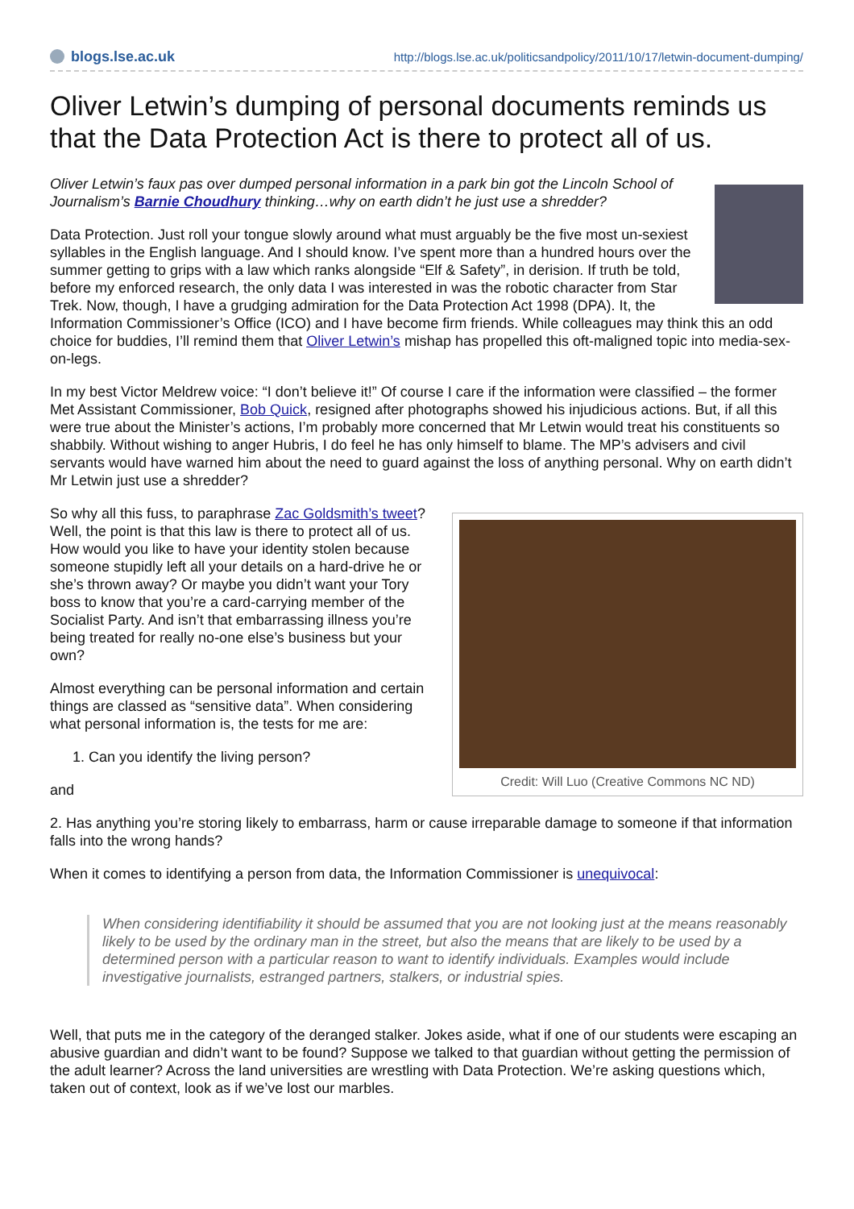blogs.lse.ac.uk
http://blogs.lse.ac.uk/politicsandpolicy/2011/10/17/letwin-document-dumping/
Oliver Letwin’s dumping of personal documents reminds us that the Data Protection Act is there to protect all of us.
Oliver Letwin’s faux pas over dumped personal information in a park bin got the Lincoln School of Journalism’s Barnie Choudhury thinking…why on earth didn’t he just use a shredder?
Data Protection. Just roll your tongue slowly around what must arguably be the five most un-sexiest syllables in the English language. And I should know. I’ve spent more than a hundred hours over the summer getting to grips with a law which ranks alongside “Elf & Safety”, in derision. If truth be told, before my enforced research, the only data I was interested in was the robotic character from Star Trek. Now, though, I have a grudging admiration for the Data Protection Act 1998 (DPA). It, the Information Commissioner’s Office (ICO) and I have become firm friends. While colleagues may think this an odd choice for buddies, I’ll remind them that Oliver Letwin’s mishap has propelled this oft-maligned topic into media-sex-on-legs.
In my best Victor Meldrew voice: “I don’t believe it!” Of course I care if the information were classified – the former Met Assistant Commissioner, Bob Quick, resigned after photographs showed his injudicious actions. But, if all this were true about the Minister’s actions, I’m probably more concerned that Mr Letwin would treat his constituents so shabbily. Without wishing to anger Hubris, I do feel he has only himself to blame. The MP’s advisers and civil servants would have warned him about the need to guard against the loss of anything personal. Why on earth didn’t Mr Letwin just use a shredder?
Credit: Will Luo (Creative Commons NC ND)
So why all this fuss, to paraphrase Zac Goldsmith’s tweet? Well, the point is that this law is there to protect all of us. How would you like to have your identity stolen because someone stupidly left all your details on a hard-drive he or she’s thrown away? Or maybe you didn’t want your Tory boss to know that you’re a card-carrying member of the Socialist Party. And isn’t that embarrassing illness you’re being treated for really no-one else’s business but your own?
Almost everything can be personal information and certain things are classed as “sensitive data”. When considering what personal information is, the tests for me are:
1. Can you identify the living person?
and
2. Has anything you’re storing likely to embarrass, harm or cause irreparable damage to someone if that information falls into the wrong hands?
When it comes to identifying a person from data, the Information Commissioner is unequivocal:
When considering identifiability it should be assumed that you are not looking just at the means reasonably likely to be used by the ordinary man in the street, but also the means that are likely to be used by a determined person with a particular reason to want to identify individuals. Examples would include investigative journalists, estranged partners, stalkers, or industrial spies.
Well, that puts me in the category of the deranged stalker. Jokes aside, what if one of our students were escaping an abusive guardian and didn’t want to be found? Suppose we talked to that guardian without getting the permission of the adult learner? Across the land universities are wrestling with Data Protection. We’re asking questions which, taken out of context, look as if we’ve lost our marbles.